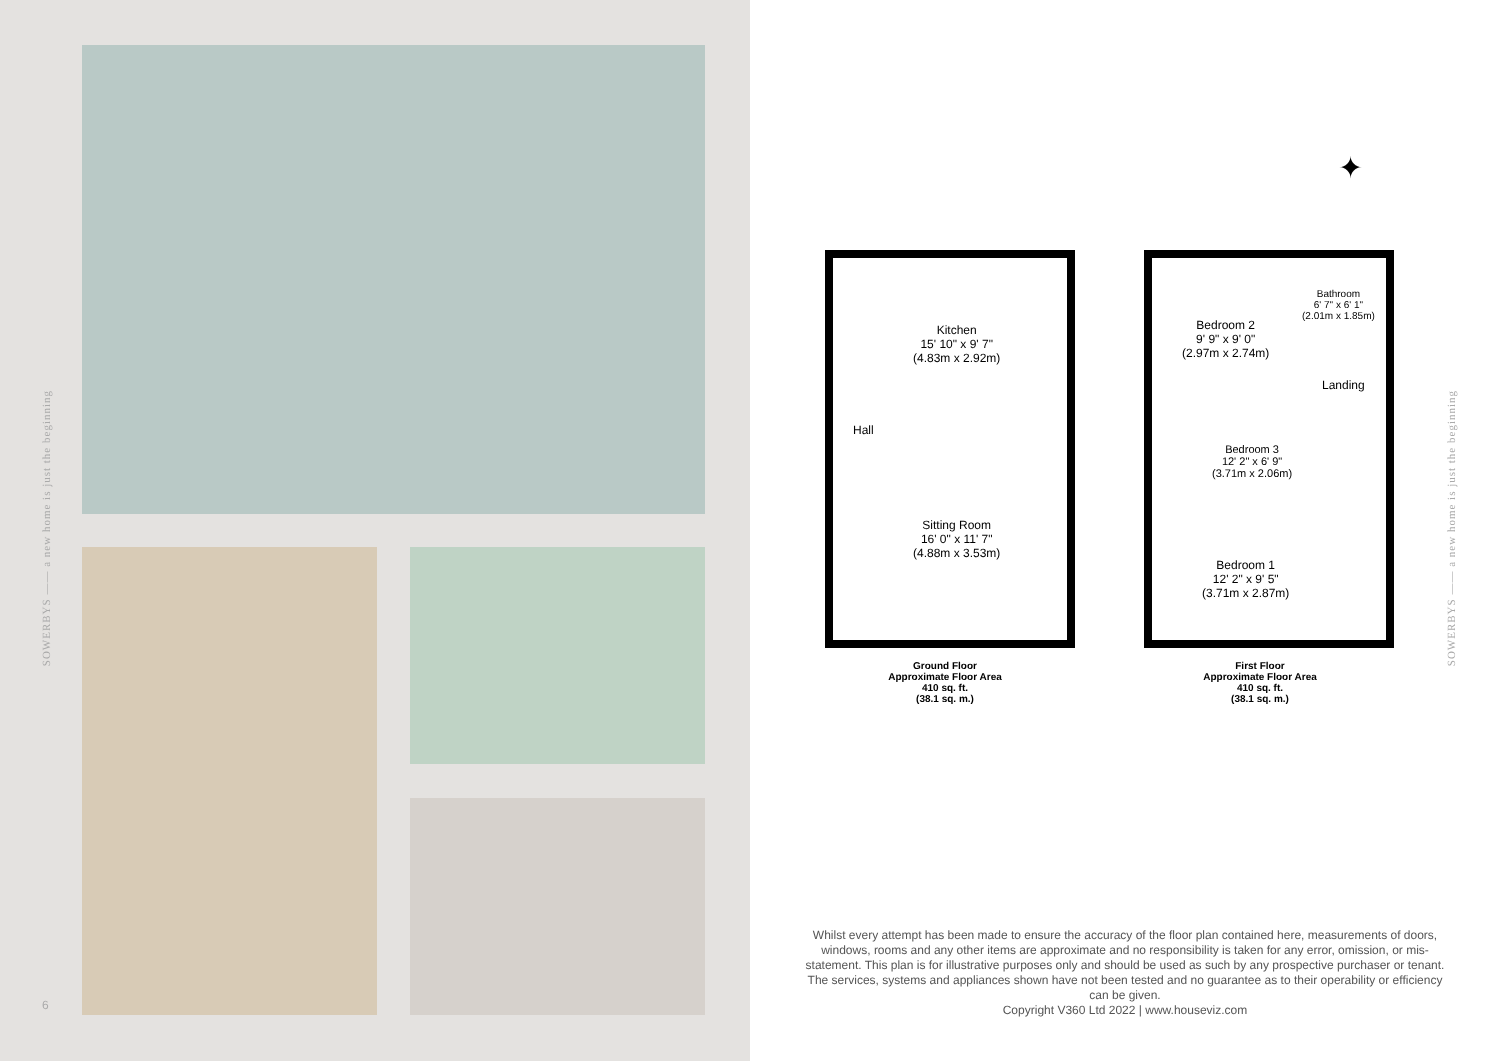SOWERBYS —— a new home is just the beginning
6
✦
Kitchen
15' 10" x 9' 7"
(4.83m x 2.92m)
Hall
Sitting Room
16' 0" x 11' 7"
(4.88m x 3.53m)
Bedroom 2
9' 9" x 9' 0"
(2.97m x 2.74m)
Bathroom
6' 7" x 6' 1"
(2.01m x 1.85m)
Landing
Bedroom 3
12' 2" x 6' 9"
(3.71m x 2.06m)
Bedroom 1
12' 2" x 9' 5"
(3.71m x 2.87m)
Ground Floor
Approximate Floor Area
410 sq. ft.
(38.1 sq. m.)
First Floor
Approximate Floor Area
410 sq. ft.
(38.1 sq. m.)
Whilst every attempt has been made to ensure the accuracy of the floor plan contained here, measurements of doors, windows, rooms and any other items are approximate and no responsibility is taken for any error, omission, or mis-statement. This plan is for illustrative purposes only and should be used as such by any prospective purchaser or tenant. The services, systems and appliances shown have not been tested and no guarantee as to their operability or efficiency can be given.
Copyright V360 Ltd 2022 | www.houseviz.com
SOWERBYS —— a new home is just the beginning